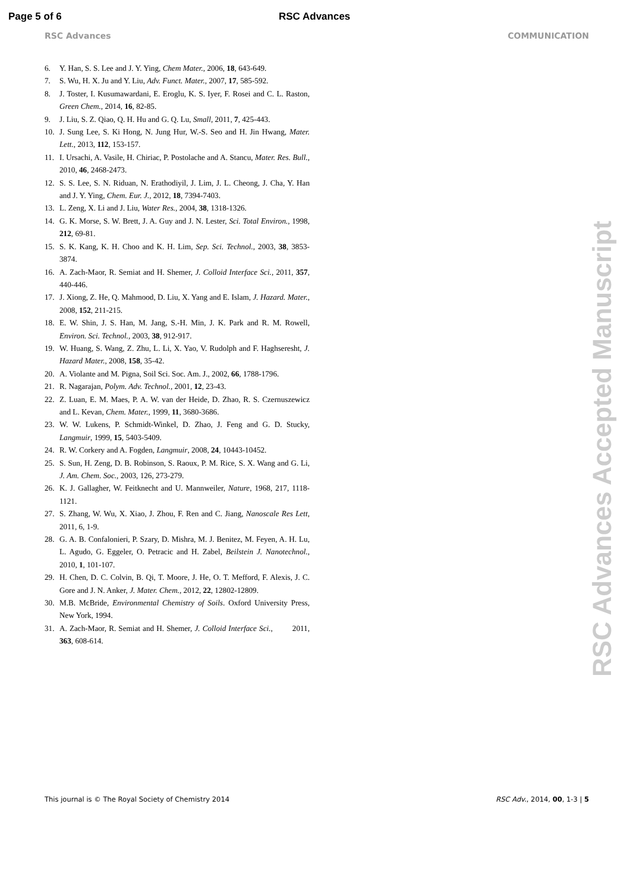Page 5 of 6 RSC Advances
RSC Advances COMMUNICATION
6. Y. Han, S. S. Lee and J. Y. Ying, Chem Mater., 2006, 18, 643-649.
7. S. Wu, H. X. Ju and Y. Liu, Adv. Funct. Mater., 2007, 17, 585-592.
8. J. Toster, I. Kusumawardani, E. Eroglu, K. S. Iyer, F. Rosei and C. L. Raston, Green Chem., 2014, 16, 82-85.
9. J. Liu, S. Z. Qiao, Q. H. Hu and G. Q. Lu, Small, 2011, 7, 425-443.
10. J. Sung Lee, S. Ki Hong, N. Jung Hur, W.-S. Seo and H. Jin Hwang, Mater. Lett., 2013, 112, 153-157.
11. I. Ursachi, A. Vasile, H. Chiriac, P. Postolache and A. Stancu, Mater. Res. Bull., 2010, 46, 2468-2473.
12. S. S. Lee, S. N. Riduan, N. Erathodiyil, J. Lim, J. L. Cheong, J. Cha, Y. Han and J. Y. Ying, Chem. Eur. J., 2012, 18, 7394-7403.
13. L. Zeng, X. Li and J. Liu, Water Res., 2004, 38, 1318-1326.
14. G. K. Morse, S. W. Brett, J. A. Guy and J. N. Lester, Sci. Total Environ., 1998, 212, 69-81.
15. S. K. Kang, K. H. Choo and K. H. Lim, Sep. Sci. Technol., 2003, 38, 3853-3874.
16. A. Zach-Maor, R. Semiat and H. Shemer, J. Colloid Interface Sci., 2011, 357, 440-446.
17. J. Xiong, Z. He, Q. Mahmood, D. Liu, X. Yang and E. Islam, J. Hazard. Mater., 2008, 152, 211-215.
18. E. W. Shin, J. S. Han, M. Jang, S.-H. Min, J. K. Park and R. M. Rowell, Environ. Sci. Technol., 2003, 38, 912-917.
19. W. Huang, S. Wang, Z. Zhu, L. Li, X. Yao, V. Rudolph and F. Haghseresht, J. Hazard Mater., 2008, 158, 35-42.
20. A. Violante and M. Pigna, Soil Sci. Soc. Am. J., 2002, 66, 1788-1796.
21. R. Nagarajan, Polym. Adv. Technol., 2001, 12, 23-43.
22. Z. Luan, E. M. Maes, P. A. W. van der Heide, D. Zhao, R. S. Czernuszewicz and L. Kevan, Chem. Mater., 1999, 11, 3680-3686.
23. W. W. Lukens, P. Schmidt-Winkel, D. Zhao, J. Feng and G. D. Stucky, Langmuir, 1999, 15, 5403-5409.
24. R. W. Corkery and A. Fogden, Langmuir, 2008, 24, 10443-10452.
25. S. Sun, H. Zeng, D. B. Robinson, S. Raoux, P. M. Rice, S. X. Wang and G. Li, J. Am. Chem. Soc., 2003, 126, 273-279.
26. K. J. Gallagher, W. Feitknecht and U. Mannweiler, Nature, 1968, 217, 1118-1121.
27. S. Zhang, W. Wu, X. Xiao, J. Zhou, F. Ren and C. Jiang, Nanoscale Res Lett, 2011, 6, 1-9.
28. G. A. B. Confalonieri, P. Szary, D. Mishra, M. J. Benitez, M. Feyen, A. H. Lu, L. Agudo, G. Eggeler, O. Petracic and H. Zabel, Beilstein J. Nanotechnol., 2010, 1, 101-107.
29. H. Chen, D. C. Colvin, B. Qi, T. Moore, J. He, O. T. Mefford, F. Alexis, J. C. Gore and J. N. Anker, J. Mater. Chem., 2012, 22, 12802-12809.
30. M.B. McBride, Environmental Chemistry of Soils. Oxford University Press, New York, 1994.
31. A. Zach-Maor, R. Semiat and H. Shemer, J. Colloid Interface Sci., 2011, 363, 608-614.
RSC Advances Accepted Manuscript
This journal is © The Royal Society of Chemistry 2014 RSC Adv., 2014, 00, 1-3 | 5